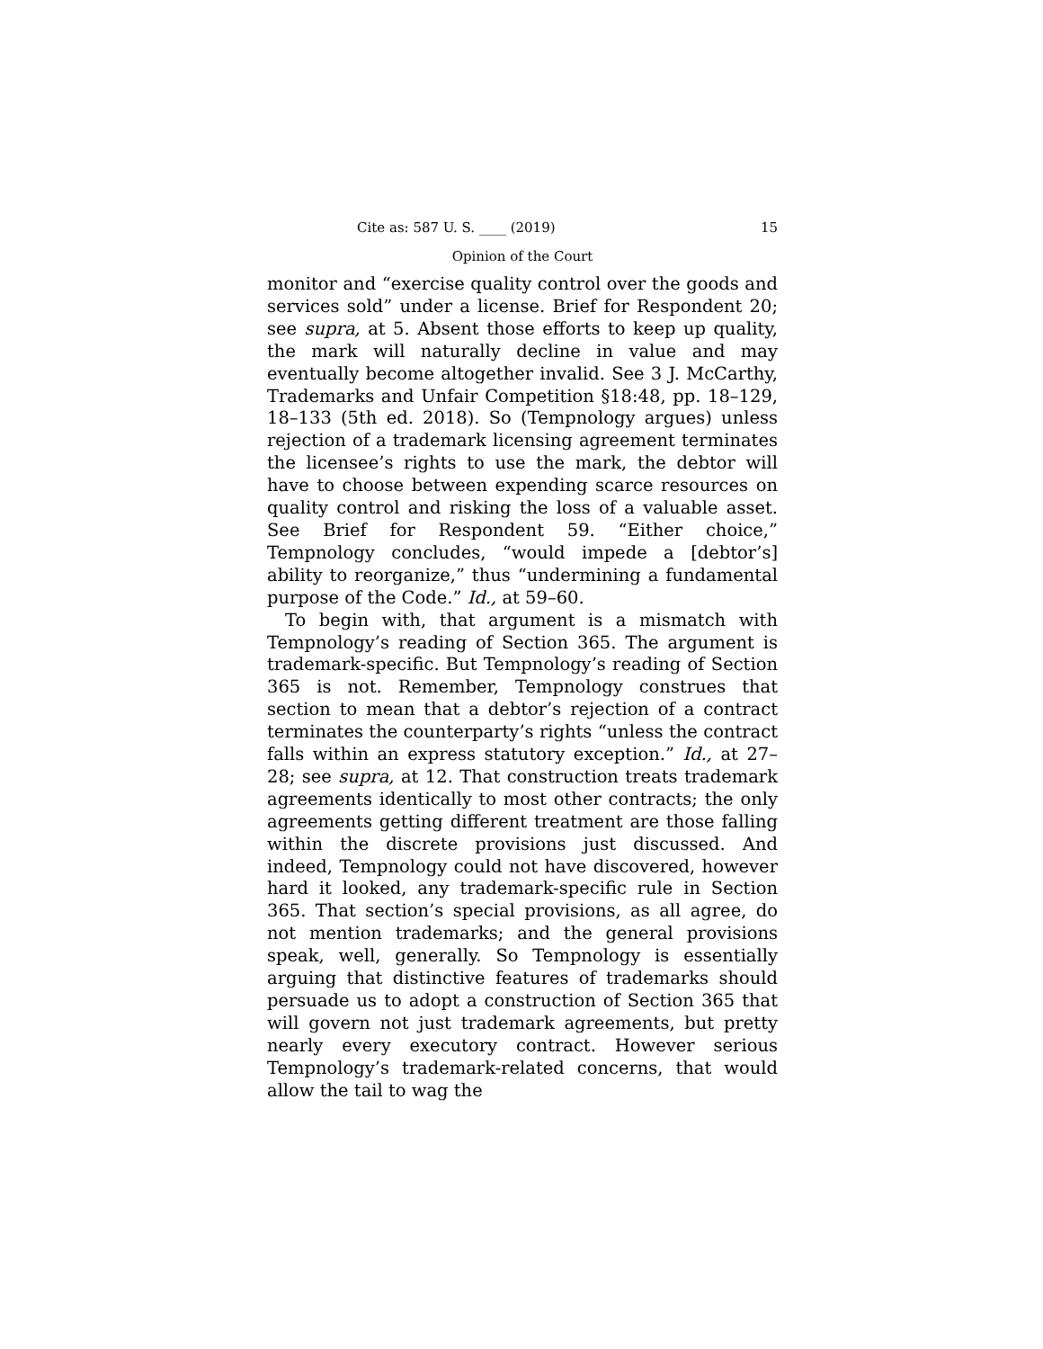Cite as: 587 U. S. ____ (2019) 15
Opinion of the Court
monitor and “exercise quality control over the goods and services sold” under a license. Brief for Respondent 20; see supra, at 5. Absent those efforts to keep up quality, the mark will naturally decline in value and may eventually become altogether invalid. See 3 J. McCarthy, Trademarks and Unfair Competition §18:48, pp. 18–129, 18–133 (5th ed. 2018). So (Tempnology argues) unless rejection of a trademark licensing agreement terminates the licensee’s rights to use the mark, the debtor will have to choose between expending scarce resources on quality control and risking the loss of a valuable asset. See Brief for Respondent 59. “Either choice,” Tempnology concludes, “would impede a [debtor’s] ability to reorganize,” thus “undermining a fundamental purpose of the Code.” Id., at 59–60.
To begin with, that argument is a mismatch with Tempnology’s reading of Section 365. The argument is trademark-specific. But Tempnology’s reading of Section 365 is not. Remember, Tempnology construes that section to mean that a debtor’s rejection of a contract terminates the counterparty’s rights “unless the contract falls within an express statutory exception.” Id., at 27–28; see supra, at 12. That construction treats trademark agreements identically to most other contracts; the only agreements getting different treatment are those falling within the discrete provisions just discussed. And indeed, Tempnology could not have discovered, however hard it looked, any trademark-specific rule in Section 365. That section’s special provisions, as all agree, do not mention trademarks; and the general provisions speak, well, generally. So Tempnology is essentially arguing that distinctive features of trademarks should persuade us to adopt a construction of Section 365 that will govern not just trademark agreements, but pretty nearly every executory contract. However serious Tempnology’s trademark-related concerns, that would allow the tail to wag the